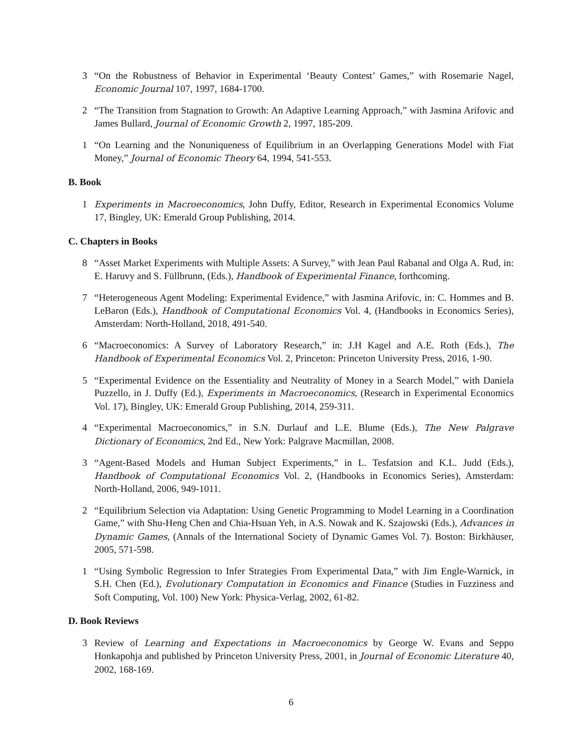3 “On the Robustness of Behavior in Experimental ‘Beauty Contest’ Games,” with Rosemarie Nagel, Economic Journal 107, 1997, 1684-1700.
2 “The Transition from Stagnation to Growth: An Adaptive Learning Approach,” with Jasmina Arifovic and James Bullard, Journal of Economic Growth 2, 1997, 185-209.
1 “On Learning and the Nonuniqueness of Equilibrium in an Overlapping Generations Model with Fiat Money,” Journal of Economic Theory 64, 1994, 541-553.
B. Book
1 Experiments in Macroeconomics, John Duffy, Editor, Research in Experimental Economics Volume 17, Bingley, UK: Emerald Group Publishing, 2014.
C. Chapters in Books
8 “Asset Market Experiments with Multiple Assets: A Survey,” with Jean Paul Rabanal and Olga A. Rud, in: E. Haruvy and S. Füllbrunn, (Eds.), Handbook of Experimental Finance, forthcoming.
7 “Heterogeneous Agent Modeling: Experimental Evidence,” with Jasmina Arifovic, in: C. Hommes and B. LeBaron (Eds.), Handbook of Computational Economics Vol. 4, (Handbooks in Economics Series), Amsterdam: North-Holland, 2018, 491-540.
6 “Macroeconomics: A Survey of Laboratory Research,” in: J.H Kagel and A.E. Roth (Eds.), The Handbook of Experimental Economics Vol. 2, Princeton: Princeton University Press, 2016, 1-90.
5 “Experimental Evidence on the Essentiality and Neutrality of Money in a Search Model,” with Daniela Puzzello, in J. Duffy (Ed.), Experiments in Macroeconomics, (Research in Experimental Economics Vol. 17), Bingley, UK: Emerald Group Publishing, 2014, 259-311.
4 “Experimental Macroeconomics,” in S.N. Durlauf and L.E. Blume (Eds.), The New Palgrave Dictionary of Economics, 2nd Ed., New York: Palgrave Macmillan, 2008.
3 “Agent-Based Models and Human Subject Experiments,” in L. Tesfatsion and K.L. Judd (Eds.), Handbook of Computational Economics Vol. 2, (Handbooks in Economics Series), Amsterdam: North-Holland, 2006, 949-1011.
2 “Equilibrium Selection via Adaptation: Using Genetic Programming to Model Learning in a Coordination Game,” with Shu-Heng Chen and Chia-Hsuan Yeh, in A.S. Nowak and K. Szajowski (Eds.), Advances in Dynamic Games, (Annals of the International Society of Dynamic Games Vol. 7). Boston: Birkhäuser, 2005, 571-598.
1 “Using Symbolic Regression to Infer Strategies From Experimental Data,” with Jim Engle-Warnick, in S.H. Chen (Ed.), Evolutionary Computation in Economics and Finance (Studies in Fuzziness and Soft Computing, Vol. 100) New York: Physica-Verlag, 2002, 61-82.
D. Book Reviews
3 Review of Learning and Expectations in Macroeconomics by George W. Evans and Seppo Honkapohja and published by Princeton University Press, 2001, in Journal of Economic Literature 40, 2002, 168-169.
6